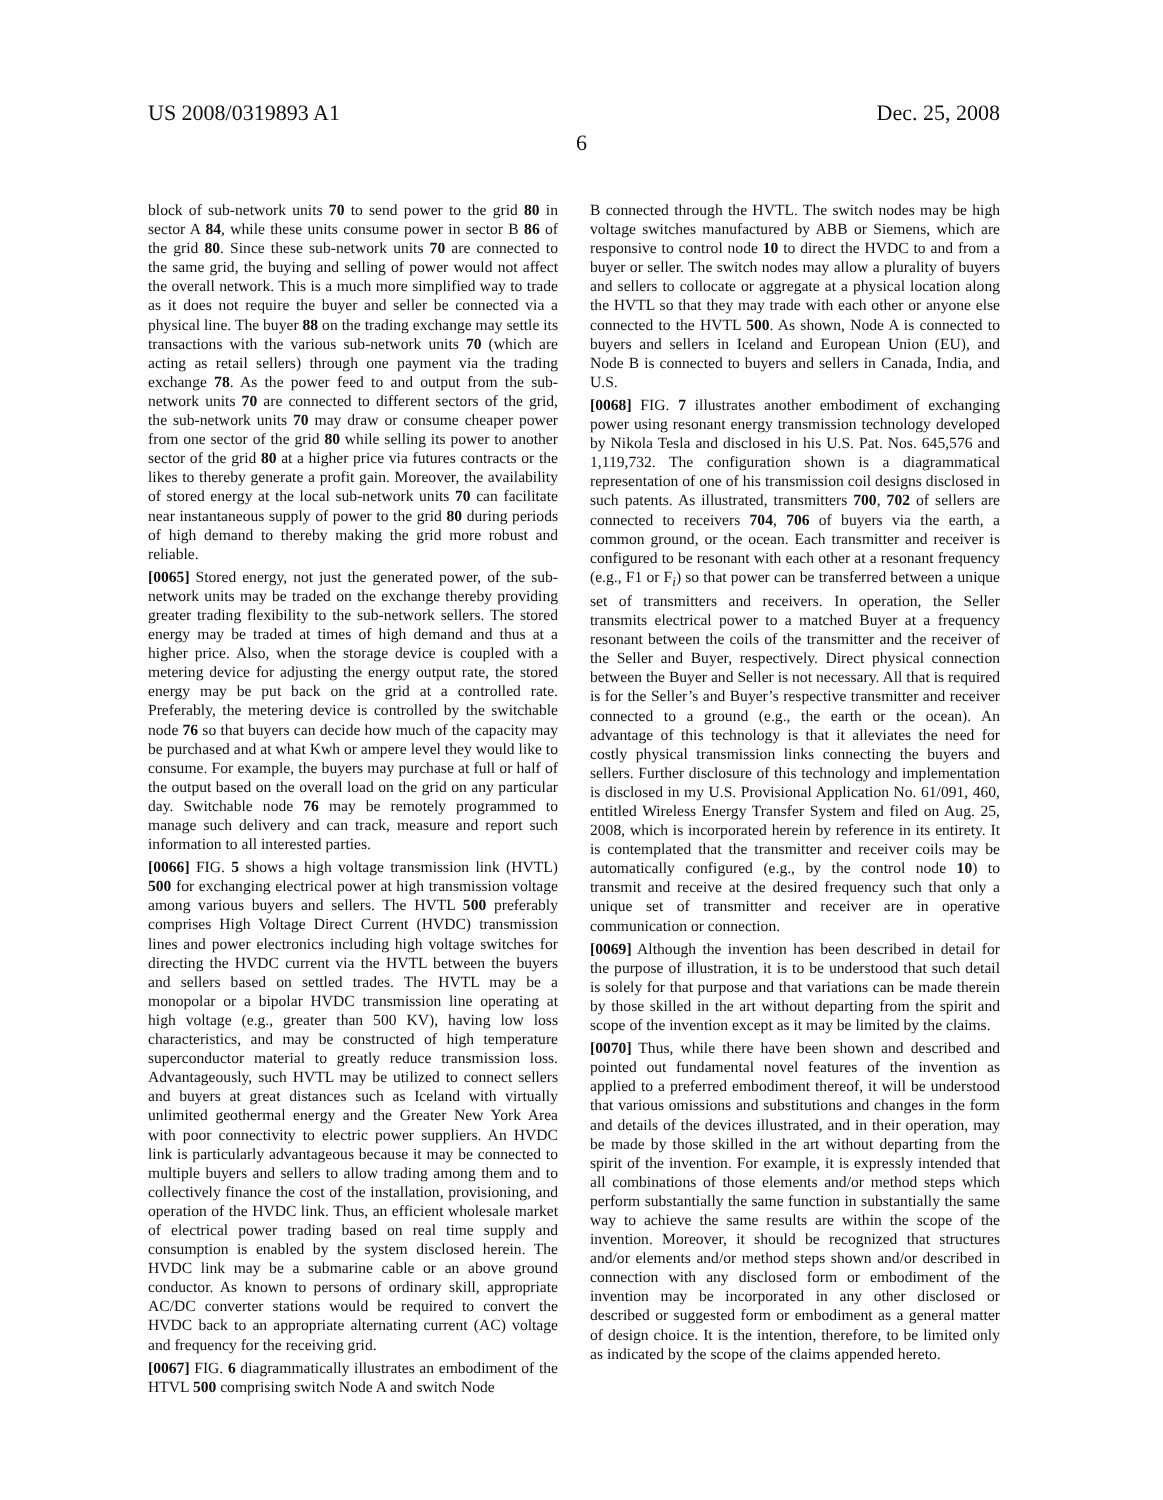US 2008/0319893 A1 Dec. 25, 2008
6
block of sub-network units 70 to send power to the grid 80 in sector A 84, while these units consume power in sector B 86 of the grid 80. Since these sub-network units 70 are connected to the same grid, the buying and selling of power would not affect the overall network. This is a much more simplified way to trade as it does not require the buyer and seller be connected via a physical line. The buyer 88 on the trading exchange may settle its transactions with the various sub-network units 70 (which are acting as retail sellers) through one payment via the trading exchange 78. As the power feed to and output from the sub-network units 70 are connected to different sectors of the grid, the sub-network units 70 may draw or consume cheaper power from one sector of the grid 80 while selling its power to another sector of the grid 80 at a higher price via futures contracts or the likes to thereby generate a profit gain. Moreover, the availability of stored energy at the local sub-network units 70 can facilitate near instantaneous supply of power to the grid 80 during periods of high demand to thereby making the grid more robust and reliable.
[0065] Stored energy, not just the generated power, of the sub-network units may be traded on the exchange thereby providing greater trading flexibility to the sub-network sellers. The stored energy may be traded at times of high demand and thus at a higher price. Also, when the storage device is coupled with a metering device for adjusting the energy output rate, the stored energy may be put back on the grid at a controlled rate. Preferably, the metering device is controlled by the switchable node 76 so that buyers can decide how much of the capacity may be purchased and at what Kwh or ampere level they would like to consume. For example, the buyers may purchase at full or half of the output based on the overall load on the grid on any particular day. Switchable node 76 may be remotely programmed to manage such delivery and can track, measure and report such information to all interested parties.
[0066] FIG. 5 shows a high voltage transmission link (HVTL) 500 for exchanging electrical power at high transmission voltage among various buyers and sellers. The HVTL 500 preferably comprises High Voltage Direct Current (HVDC) transmission lines and power electronics including high voltage switches for directing the HVDC current via the HVTL between the buyers and sellers based on settled trades. The HVTL may be a monopolar or a bipolar HVDC transmission line operating at high voltage (e.g., greater than 500 KV), having low loss characteristics, and may be constructed of high temperature superconductor material to greatly reduce transmission loss. Advantageously, such HVTL may be utilized to connect sellers and buyers at great distances such as Iceland with virtually unlimited geothermal energy and the Greater New York Area with poor connectivity to electric power suppliers. An HVDC link is particularly advantageous because it may be connected to multiple buyers and sellers to allow trading among them and to collectively finance the cost of the installation, provisioning, and operation of the HVDC link. Thus, an efficient wholesale market of electrical power trading based on real time supply and consumption is enabled by the system disclosed herein. The HVDC link may be a submarine cable or an above ground conductor. As known to persons of ordinary skill, appropriate AC/DC converter stations would be required to convert the HVDC back to an appropriate alternating current (AC) voltage and frequency for the receiving grid.
[0067] FIG. 6 diagrammatically illustrates an embodiment of the HTVL 500 comprising switch Node A and switch Node
B connected through the HVTL. The switch nodes may be high voltage switches manufactured by ABB or Siemens, which are responsive to control node 10 to direct the HVDC to and from a buyer or seller. The switch nodes may allow a plurality of buyers and sellers to collocate or aggregate at a physical location along the HVTL so that they may trade with each other or anyone else connected to the HVTL 500. As shown, Node A is connected to buyers and sellers in Iceland and European Union (EU), and Node B is connected to buyers and sellers in Canada, India, and U.S.
[0068] FIG. 7 illustrates another embodiment of exchanging power using resonant energy transmission technology developed by Nikola Tesla and disclosed in his U.S. Pat. Nos. 645,576 and 1,119,732. The configuration shown is a diagrammatical representation of one of his transmission coil designs disclosed in such patents. As illustrated, transmitters 700, 702 of sellers are connected to receivers 704, 706 of buyers via the earth, a common ground, or the ocean. Each transmitter and receiver is configured to be resonant with each other at a resonant frequency (e.g., F1 or F<sub>i</sub>) so that power can be transferred between a unique set of transmitters and receivers. In operation, the Seller transmits electrical power to a matched Buyer at a frequency resonant between the coils of the transmitter and the receiver of the Seller and Buyer, respectively. Direct physical connection between the Buyer and Seller is not necessary. All that is required is for the Seller’s and Buyer’s respective transmitter and receiver connected to a ground (e.g., the earth or the ocean). An advantage of this technology is that it alleviates the need for costly physical transmission links connecting the buyers and sellers. Further disclosure of this technology and implementation is disclosed in my U.S. Provisional Application No. 61/091, 460, entitled Wireless Energy Transfer System and filed on Aug. 25, 2008, which is incorporated herein by reference in its entirety. It is contemplated that the transmitter and receiver coils may be automatically configured (e.g., by the control node 10) to transmit and receive at the desired frequency such that only a unique set of transmitter and receiver are in operative communication or connection.
[0069] Although the invention has been described in detail for the purpose of illustration, it is to be understood that such detail is solely for that purpose and that variations can be made therein by those skilled in the art without departing from the spirit and scope of the invention except as it may be limited by the claims.
[0070] Thus, while there have been shown and described and pointed out fundamental novel features of the invention as applied to a preferred embodiment thereof, it will be understood that various omissions and substitutions and changes in the form and details of the devices illustrated, and in their operation, may be made by those skilled in the art without departing from the spirit of the invention. For example, it is expressly intended that all combinations of those elements and/or method steps which perform substantially the same function in substantially the same way to achieve the same results are within the scope of the invention. Moreover, it should be recognized that structures and/or elements and/or method steps shown and/or described in connection with any disclosed form or embodiment of the invention may be incorporated in any other disclosed or described or suggested form or embodiment as a general matter of design choice. It is the intention, therefore, to be limited only as indicated by the scope of the claims appended hereto.